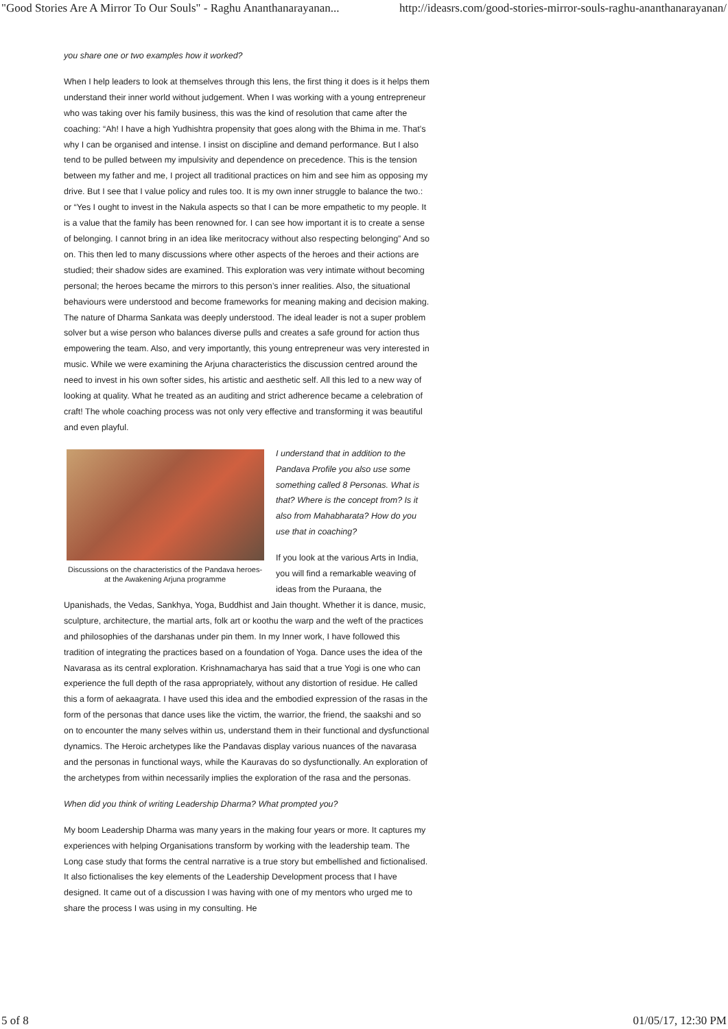"Good Stories Are A Mirror To Our Souls" - Raghu Ananthanarayanan... http://ideasrs.com/good-stories-mirror-souls-raghu-ananthanarayanan/
you share one or two examples how it worked?
When I help leaders to look at themselves through this lens, the first thing it does is it helps them understand their inner world without judgement. When I was working with a young entrepreneur who was taking over his family business, this was the kind of resolution that came after the coaching: “Ah! I have a high Yudhishtra propensity that goes along with the Bhima in me. That’s why I can be organised and intense. I insist on discipline and demand performance. But I also tend to be pulled between my impulsivity and dependence on precedence. This is the tension between my father and me, I project all traditional practices on him and see him as opposing my drive. But I see that I value policy and rules too. It is my own inner struggle to balance the two.: or “Yes I ought to invest in the Nakula aspects so that I can be more empathetic to my people. It is a value that the family has been renowned for. I can see how important it is to create a sense of belonging. I cannot bring in an idea like meritocracy without also respecting belonging” And so on. This then led to many discussions where other aspects of the heroes and their actions are studied; their shadow sides are examined. This exploration was very intimate without becoming personal; the heroes became the mirrors to this person’s inner realities. Also, the situational behaviours were understood and become frameworks for meaning making and decision making. The nature of Dharma Sankata was deeply understood. The ideal leader is not a super problem solver but a wise person who balances diverse pulls and creates a safe ground for action thus empowering the team. Also, and very importantly, this young entrepreneur was very interested in music. While we were examining the Arjuna characteristics the discussion centred around the need to invest in his own softer sides, his artistic and aesthetic self. All this led to a new way of looking at quality. What he treated as an auditing and strict adherence became a celebration of craft! The whole coaching process was not only very effective and transforming it was beautiful and even playful.
Discussions on the characteristics of the Pandava heroes- at the Awakening Arjuna programme
I understand that in addition to the Pandava Profile you also use some something called 8 Personas. What is that? Where is the concept from? Is it also from Mahabharata? How do you use that in coaching?
If you look at the various Arts in India, you will find a remarkable weaving of ideas from the Puraana, the Upanishads, the Vedas, Sankhya, Yoga, Buddhist and Jain thought. Whether it is dance, music, sculpture, architecture, the martial arts, folk art or koothu the warp and the weft of the practices and philosophies of the darshanas under pin them. In my Inner work, I have followed this tradition of integrating the practices based on a foundation of Yoga. Dance uses the idea of the Navarasa as its central exploration. Krishnamacharya has said that a true Yogi is one who can experience the full depth of the rasa appropriately, without any distortion of residue. He called this a form of aekaagrata. I have used this idea and the embodied expression of the rasas in the form of the personas that dance uses like the victim, the warrior, the friend, the saakshi and so on to encounter the many selves within us, understand them in their functional and dysfunctional dynamics. The Heroic archetypes like the Pandavas display various nuances of the navarasa and the personas in functional ways, while the Kauravas do so dysfunctionally. An exploration of the archetypes from within necessarily implies the exploration of the rasa and the personas.
When did you think of writing Leadership Dharma? What prompted you?
My boom Leadership Dharma was many years in the making four years or more. It captures my experiences with helping Organisations transform by working with the leadership team. The Long case study that forms the central narrative is a true story but embellished and fictionalised. It also fictionalises the key elements of the Leadership Development process that I have designed. It came out of a discussion I was having with one of my mentors who urged me to share the process I was using in my consulting. He
5 of 8 01/05/17, 12:30 PM